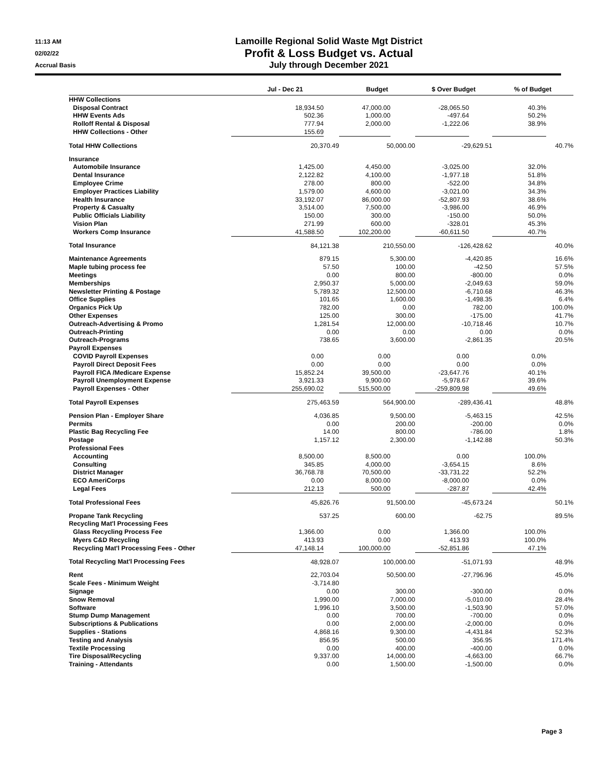11:13 AM
Lamoille Regional Solid Waste Mgt District
02/02/22
Profit & Loss Budget vs. Actual
Accrual Basis
July through December 2021
| | Jul - Dec 21 | | Budget | | $ Over Budget | | % of Budget | |
| --- | --- | --- | --- | --- | --- | --- | --- | --- |
| HHW Collections | | | | | | | | |
| Disposal Contract | 18,934.50 | | 47,000.00 | | -28,065.50 | | 40.3% | |
| HHW Events Ads | 502.36 | | 1,000.00 | | -497.64 | | 50.2% | |
| Rolloff Rental & Disposal | 777.94 | | 2,000.00 | | -1,222.06 | | 38.9% | |
| HHW Collections - Other | 155.69 | | | | | | | |
| Total HHW Collections | 20,370.49 | | 50,000.00 | | -29,629.51 | | 40.7% | |
| Insurance | | | | | | | | |
| Automobile Insurance | 1,425.00 | | 4,450.00 | | -3,025.00 | | 32.0% | |
| Dental Insurance | 2,122.82 | | 4,100.00 | | -1,977.18 | | 51.8% | |
| Employee Crime | 278.00 | | 800.00 | | -522.00 | | 34.8% | |
| Employer Practices Liability | 1,579.00 | | 4,600.00 | | -3,021.00 | | 34.3% | |
| Health Insurance | 33,192.07 | | 86,000.00 | | -52,807.93 | | 38.6% | |
| Property & Casualty | 3,514.00 | | 7,500.00 | | -3,986.00 | | 46.9% | |
| Public Officials Liability | 150.00 | | 300.00 | | -150.00 | | 50.0% | |
| Vision Plan | 271.99 | | 600.00 | | -328.01 | | 45.3% | |
| Workers Comp Insurance | 41,588.50 | | 102,200.00 | | -60,611.50 | | 40.7% | |
| Total Insurance | 84,121.38 | | 210,550.00 | | -126,428.62 | | 40.0% | |
| Maintenance Agreements | 879.15 | | 5,300.00 | | -4,420.85 | | 16.6% | |
| Maple tubing process fee | 57.50 | | 100.00 | | -42.50 | | 57.5% | |
| Meetings | 0.00 | | 800.00 | | -800.00 | | 0.0% | |
| Memberships | 2,950.37 | | 5,000.00 | | -2,049.63 | | 59.0% | |
| Newsletter Printing & Postage | 5,789.32 | | 12,500.00 | | -6,710.68 | | 46.3% | |
| Office Supplies | 101.65 | | 1,600.00 | | -1,498.35 | | 6.4% | |
| Organics Pick Up | 782.00 | | 0.00 | | 782.00 | | 100.0% | |
| Other Expenses | 125.00 | | 300.00 | | -175.00 | | 41.7% | |
| Outreach-Advertising & Promo | 1,281.54 | | 12,000.00 | | -10,718.46 | | 10.7% | |
| Outreach-Printing | 0.00 | | 0.00 | | 0.00 | | 0.0% | |
| Outreach-Programs | 738.65 | | 3,600.00 | | -2,861.35 | | 20.5% | |
| Payroll Expenses | | | | | | | | |
| COVID Payroll Expenses | 0.00 | | 0.00 | | 0.00 | | 0.0% | |
| Payroll Direct Deposit Fees | 0.00 | | 0.00 | | 0.00 | | 0.0% | |
| Payroll FICA /Medicare Expense | 15,852.24 | | 39,500.00 | | -23,647.76 | | 40.1% | |
| Payroll Unemployment Expense | 3,921.33 | | 9,900.00 | | -5,978.67 | | 39.6% | |
| Payroll Expenses - Other | 255,690.02 | | 515,500.00 | | -259,809.98 | | 49.6% | |
| Total Payroll Expenses | 275,463.59 | | 564,900.00 | | -289,436.41 | | 48.8% | |
| Pension Plan - Employer Share | 4,036.85 | | 9,500.00 | | -5,463.15 | | 42.5% | |
| Permits | 0.00 | | 200.00 | | -200.00 | | 0.0% | |
| Plastic Bag Recycling Fee | 14.00 | | 800.00 | | -786.00 | | 1.8% | |
| Postage | 1,157.12 | | 2,300.00 | | -1,142.88 | | 50.3% | |
| Professional Fees | | | | | | | | |
| Accounting | 8,500.00 | | 8,500.00 | | 0.00 | | 100.0% | |
| Consulting | 345.85 | | 4,000.00 | | -3,654.15 | | 8.6% | |
| District Manager | 36,768.78 | | 70,500.00 | | -33,731.22 | | 52.2% | |
| ECO AmeriCorps | 0.00 | | 8,000.00 | | -8,000.00 | | 0.0% | |
| Legal Fees | 212.13 | | 500.00 | | -287.87 | | 42.4% | |
| Total Professional Fees | 45,826.76 | | 91,500.00 | | -45,673.24 | | 50.1% | |
| Propane Tank Recycling | 537.25 | | 600.00 | | -62.75 | | 89.5% | |
| Recycling Mat'l Processing Fees | | | | | | | | |
| Glass Recycling Process Fee | 1,366.00 | | 0.00 | | 1,366.00 | | 100.0% | |
| Myers C&D Recycling | 413.93 | | 0.00 | | 413.93 | | 100.0% | |
| Recycling Mat'l Processing Fees - Other | 47,148.14 | | 100,000.00 | | -52,851.86 | | 47.1% | |
| Total Recycling Mat'l Processing Fees | 48,928.07 | | 100,000.00 | | -51,071.93 | | 48.9% | |
| Rent | 22,703.04 | | 50,500.00 | | -27,796.96 | | 45.0% | |
| Scale Fees - Minimum Weight | -3,714.80 | | | | | | | |
| Signage | 0.00 | | 300.00 | | -300.00 | | 0.0% | |
| Snow Removal | 1,990.00 | | 7,000.00 | | -5,010.00 | | 28.4% | |
| Software | 1,996.10 | | 3,500.00 | | -1,503.90 | | 57.0% | |
| Stump Dump Management | 0.00 | | 700.00 | | -700.00 | | 0.0% | |
| Subscriptions & Publications | 0.00 | | 2,000.00 | | -2,000.00 | | 0.0% | |
| Supplies - Stations | 4,868.16 | | 9,300.00 | | -4,431.84 | | 52.3% | |
| Testing and Analysis | 856.95 | | 500.00 | | 356.95 | | 171.4% | |
| Textile Processing | 0.00 | | 400.00 | | -400.00 | | 0.0% | |
| Tire Disposal/Recycling | 9,337.00 | | 14,000.00 | | -4,663.00 | | 66.7% | |
| Training - Attendants | 0.00 | | 1,500.00 | | -1,500.00 | | 0.0% | |
Page 3